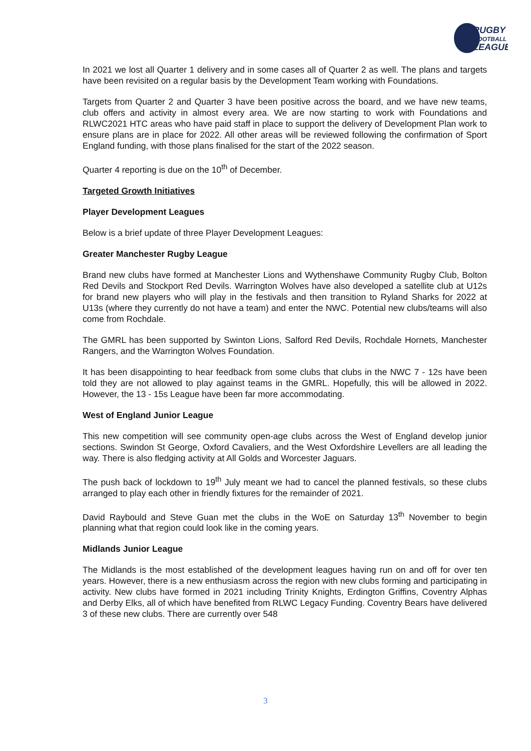RUGBY
FOOTBALL
LEAGUE
In 2021 we lost all Quarter 1 delivery and in some cases all of Quarter 2 as well. The plans and targets have been revisited on a regular basis by the Development Team working with Foundations.
Targets from Quarter 2 and Quarter 3 have been positive across the board, and we have new teams, club offers and activity in almost every area. We are now starting to work with Foundations and RLWC2021 HTC areas who have paid staff in place to support the delivery of Development Plan work to ensure plans are in place for 2022. All other areas will be reviewed following the confirmation of Sport England funding, with those plans finalised for the start of the 2022 season.
Quarter 4 reporting is due on the 10<sup>th</sup> of December.
Targeted Growth Initiatives
Player Development Leagues
Below is a brief update of three Player Development Leagues:
Greater Manchester Rugby League
Brand new clubs have formed at Manchester Lions and Wythenshawe Community Rugby Club, Bolton Red Devils and Stockport Red Devils. Warrington Wolves have also developed a satellite club at U12s for brand new players who will play in the festivals and then transition to Ryland Sharks for 2022 at U13s (where they currently do not have a team) and enter the NWC. Potential new clubs/teams will also come from Rochdale.
The GMRL has been supported by Swinton Lions, Salford Red Devils, Rochdale Hornets, Manchester Rangers, and the Warrington Wolves Foundation.
It has been disappointing to hear feedback from some clubs that clubs in the NWC 7 - 12s have been told they are not allowed to play against teams in the GMRL. Hopefully, this will be allowed in 2022. However, the 13 - 15s League have been far more accommodating.
West of England Junior League
This new competition will see community open-age clubs across the West of England develop junior sections. Swindon St George, Oxford Cavaliers, and the West Oxfordshire Levellers are all leading the way. There is also fledging activity at All Golds and Worcester Jaguars.
The push back of lockdown to 19<sup>th</sup> July meant we had to cancel the planned festivals, so these clubs arranged to play each other in friendly fixtures for the remainder of 2021.
David Raybould and Steve Guan met the clubs in the WoE on Saturday 13<sup>th</sup> November to begin planning what that region could look like in the coming years.
Midlands Junior League
The Midlands is the most established of the development leagues having run on and off for over ten years. However, there is a new enthusiasm across the region with new clubs forming and participating in activity. New clubs have formed in 2021 including Trinity Knights, Erdington Griffins, Coventry Alphas and Derby Elks, all of which have benefited from RLWC Legacy Funding. Coventry Bears have delivered 3 of these new clubs. There are currently over 548
3